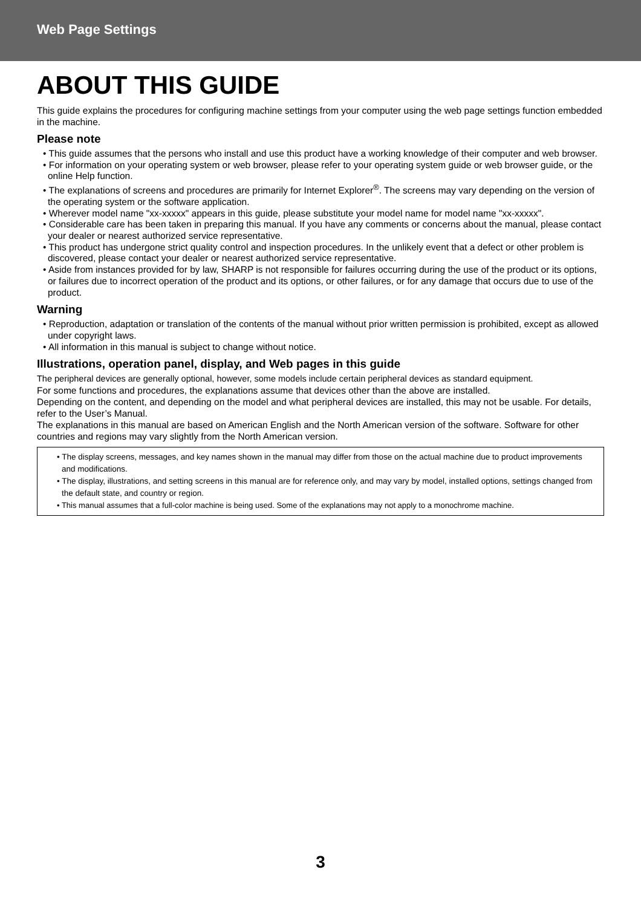Web Page Settings
ABOUT THIS GUIDE
This guide explains the procedures for configuring machine settings from your computer using the web page settings function embedded in the machine.
Please note
• This guide assumes that the persons who install and use this product have a working knowledge of their computer and web browser.
• For information on your operating system or web browser, please refer to your operating system guide or web browser guide, or the online Help function.
• The explanations of screens and procedures are primarily for Internet Explorer<sup>®</sup>. The screens may vary depending on the version of the operating system or the software application.
• Wherever model name "xx-xxxxx" appears in this guide, please substitute your model name for model name "xx-xxxxx".
• Considerable care has been taken in preparing this manual. If you have any comments or concerns about the manual, please contact your dealer or nearest authorized service representative.
• This product has undergone strict quality control and inspection procedures. In the unlikely event that a defect or other problem is discovered, please contact your dealer or nearest authorized service representative.
• Aside from instances provided for by law, SHARP is not responsible for failures occurring during the use of the product or its options, or failures due to incorrect operation of the product and its options, or other failures, or for any damage that occurs due to use of the product.
Warning
• Reproduction, adaptation or translation of the contents of the manual without prior written permission is prohibited, except as allowed under copyright laws.
• All information in this manual is subject to change without notice.
Illustrations, operation panel, display, and Web pages in this guide
The peripheral devices are generally optional, however, some models include certain peripheral devices as standard equipment.
For some functions and procedures, the explanations assume that devices other than the above are installed.
Depending on the content, and depending on the model and what peripheral devices are installed, this may not be usable. For details, refer to the User’s Manual.
The explanations in this manual are based on American English and the North American version of the software. Software for other countries and regions may vary slightly from the North American version.
• The display screens, messages, and key names shown in the manual may differ from those on the actual machine due to product improvements and modifications.
• The display, illustrations, and setting screens in this manual are for reference only, and may vary by model, installed options, settings changed from the default state, and country or region.
• This manual assumes that a full-color machine is being used. Some of the explanations may not apply to a monochrome machine.
3